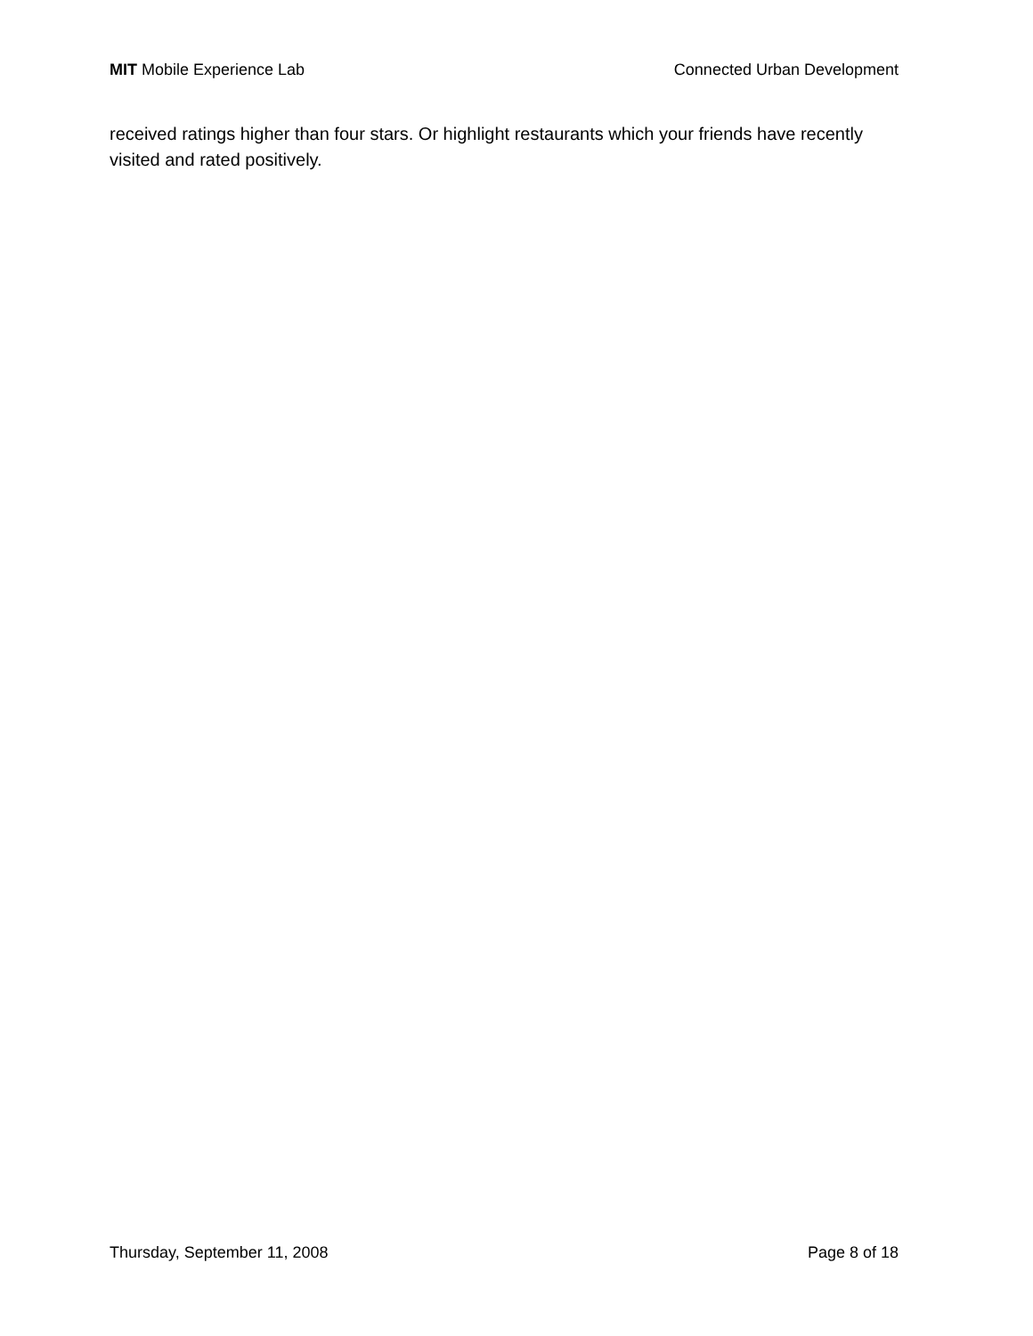MIT Mobile Experience Lab Connected Urban Development
received ratings higher than four stars. Or highlight restaurants which your friends have recently visited and rated positively.
Thursday, September 11, 2008 Page 8 of 18